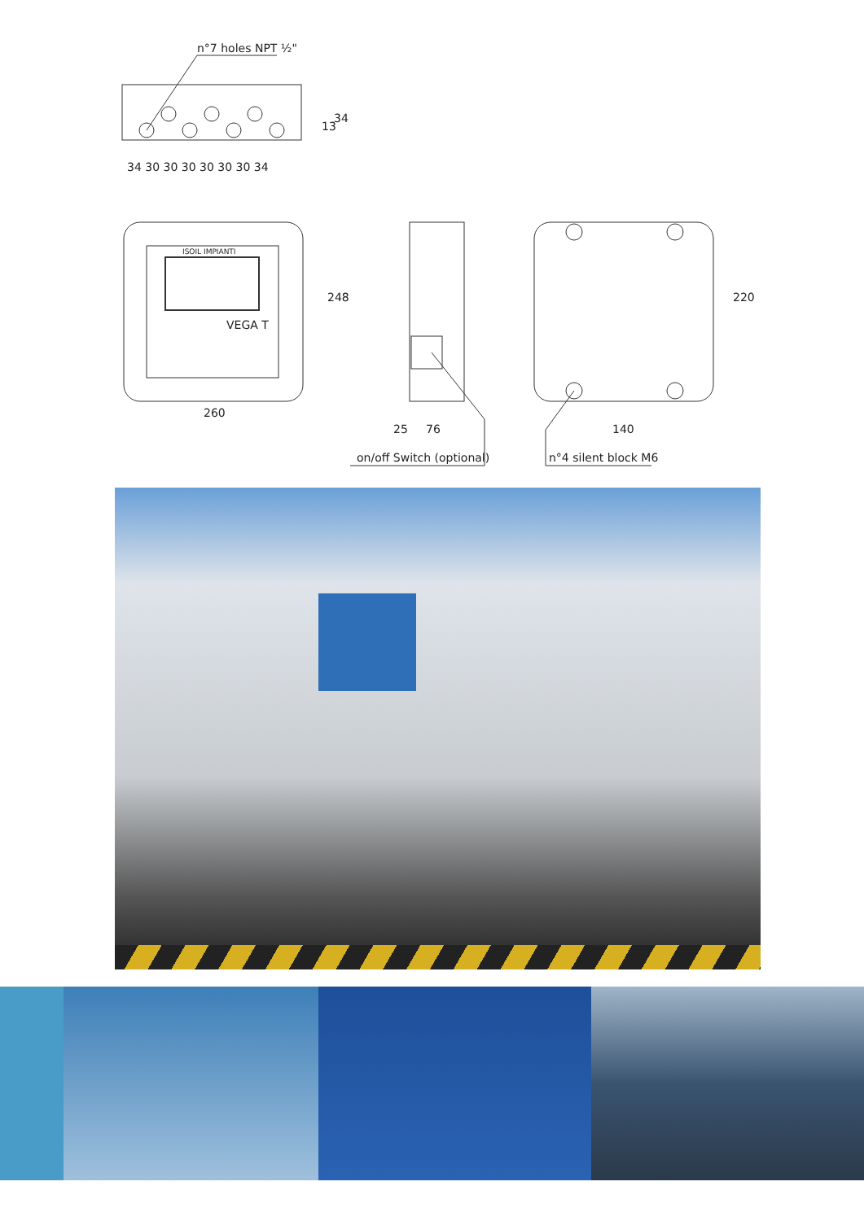n°7 holes NPT ½"
34 30 30 30 30 30 30 34
34
13
ISOIL IMPIANTI
VEGA T
260
248
25
76
on/off Switch (optional)
140
220
n°4 silent block M6